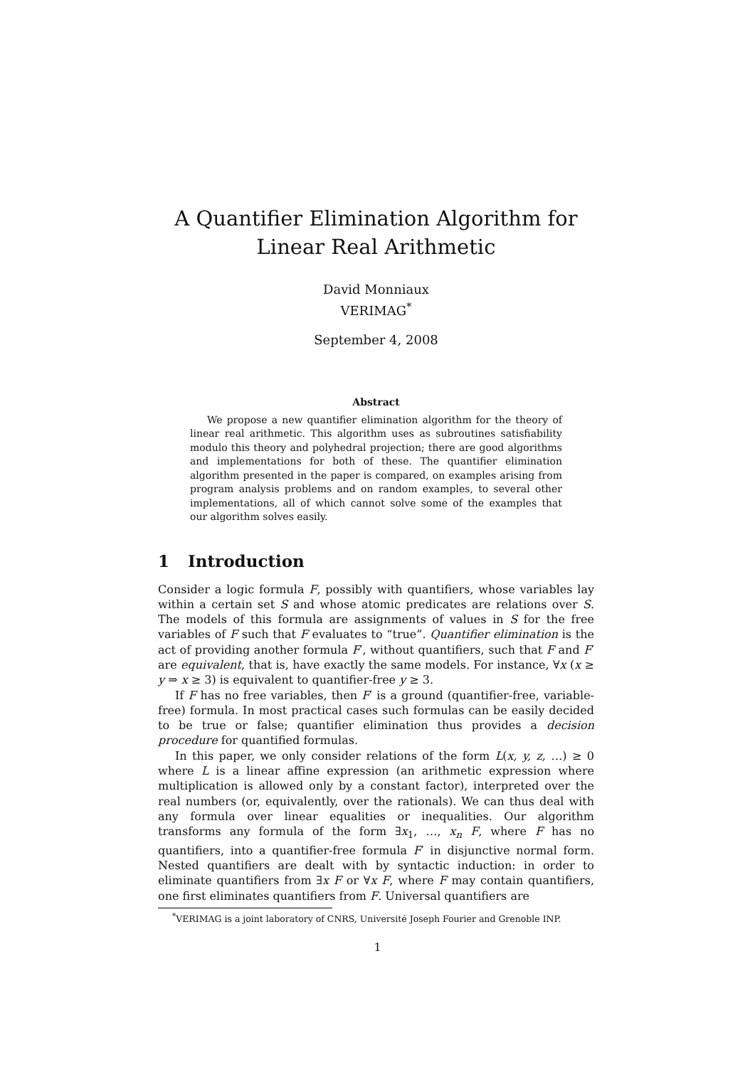A Quantifier Elimination Algorithm for Linear Real Arithmetic
David Monniaux
VERIMAG<sup>*</sup>
September 4, 2008
Abstract
We propose a new quantifier elimination algorithm for the theory of linear real arithmetic. This algorithm uses as subroutines satisfiability modulo this theory and polyhedral projection; there are good algorithms and implementations for both of these. The quantifier elimination algorithm presented in the paper is compared, on examples arising from program analysis problems and on random examples, to several other implementations, all of which cannot solve some of the examples that our algorithm solves easily.
1 Introduction
Consider a logic formula F, possibly with quantifiers, whose variables lay within a certain set S and whose atomic predicates are relations over S. The models of this formula are assignments of values in S for the free variables of F such that F evaluates to “true”. Quantifier elimination is the act of providing another formula F′, without quantifiers, such that F and F′ are equivalent, that is, have exactly the same models. For instance, ∀x (x ≥ y ⇒ x ≥ 3) is equivalent to quantifier-free y ≥ 3.
If F has no free variables, then F′ is a ground (quantifier-free, variable-free) formula. In most practical cases such formulas can be easily decided to be true or false; quantifier elimination thus provides a decision procedure for quantified formulas.
In this paper, we only consider relations of the form L(x, y, z, …) ≥ 0 where L is a linear affine expression (an arithmetic expression where multiplication is allowed only by a constant factor), interpreted over the real numbers (or, equivalently, over the rationals). We can thus deal with any formula over linear equalities or inequalities. Our algorithm transforms any formula of the form ∃x<sub>1</sub>, …, x<sub>n</sub> F, where F has no quantifiers, into a quantifier-free formula F′ in disjunctive normal form. Nested quantifiers are dealt with by syntactic induction: in order to eliminate quantifiers from ∃x F or ∀x F, where F may contain quantifiers, one first eliminates quantifiers from F. Universal quantifiers are
<sup>*</sup> VERIMAG is a joint laboratory of CNRS, Université Joseph Fourier and Grenoble INP.
1